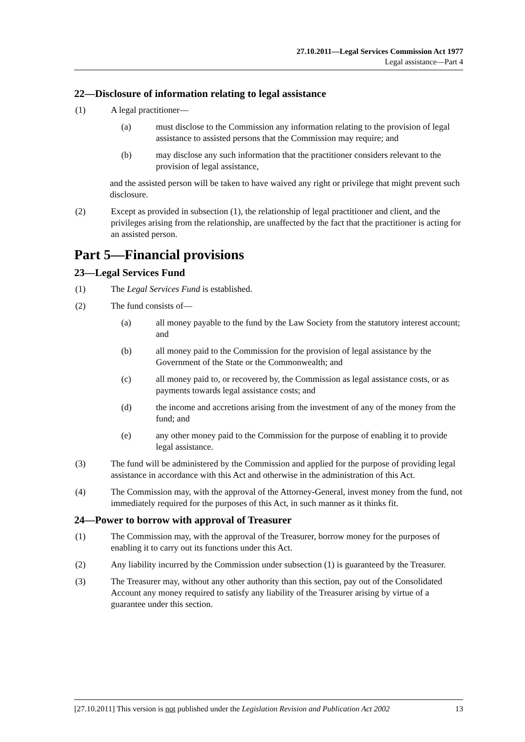27.10.2011—Legal Services Commission Act 1977
Legal assistance—Part 4
22—Disclosure of information relating to legal assistance
(1) A legal practitioner—
(a) must disclose to the Commission any information relating to the provision of legal assistance to assisted persons that the Commission may require; and
(b) may disclose any such information that the practitioner considers relevant to the provision of legal assistance,
and the assisted person will be taken to have waived any right or privilege that might prevent such disclosure.
(2) Except as provided in subsection (1), the relationship of legal practitioner and client, and the privileges arising from the relationship, are unaffected by the fact that the practitioner is acting for an assisted person.
Part 5—Financial provisions
23—Legal Services Fund
(1) The Legal Services Fund is established.
(2) The fund consists of—
(a) all money payable to the fund by the Law Society from the statutory interest account; and
(b) all money paid to the Commission for the provision of legal assistance by the Government of the State or the Commonwealth; and
(c) all money paid to, or recovered by, the Commission as legal assistance costs, or as payments towards legal assistance costs; and
(d) the income and accretions arising from the investment of any of the money from the fund; and
(e) any other money paid to the Commission for the purpose of enabling it to provide legal assistance.
(3) The fund will be administered by the Commission and applied for the purpose of providing legal assistance in accordance with this Act and otherwise in the administration of this Act.
(4) The Commission may, with the approval of the Attorney-General, invest money from the fund, not immediately required for the purposes of this Act, in such manner as it thinks fit.
24—Power to borrow with approval of Treasurer
(1) The Commission may, with the approval of the Treasurer, borrow money for the purposes of enabling it to carry out its functions under this Act.
(2) Any liability incurred by the Commission under subsection (1) is guaranteed by the Treasurer.
(3) The Treasurer may, without any other authority than this section, pay out of the Consolidated Account any money required to satisfy any liability of the Treasurer arising by virtue of a guarantee under this section.
[27.10.2011] This version is not published under the Legislation Revision and Publication Act 2002 13